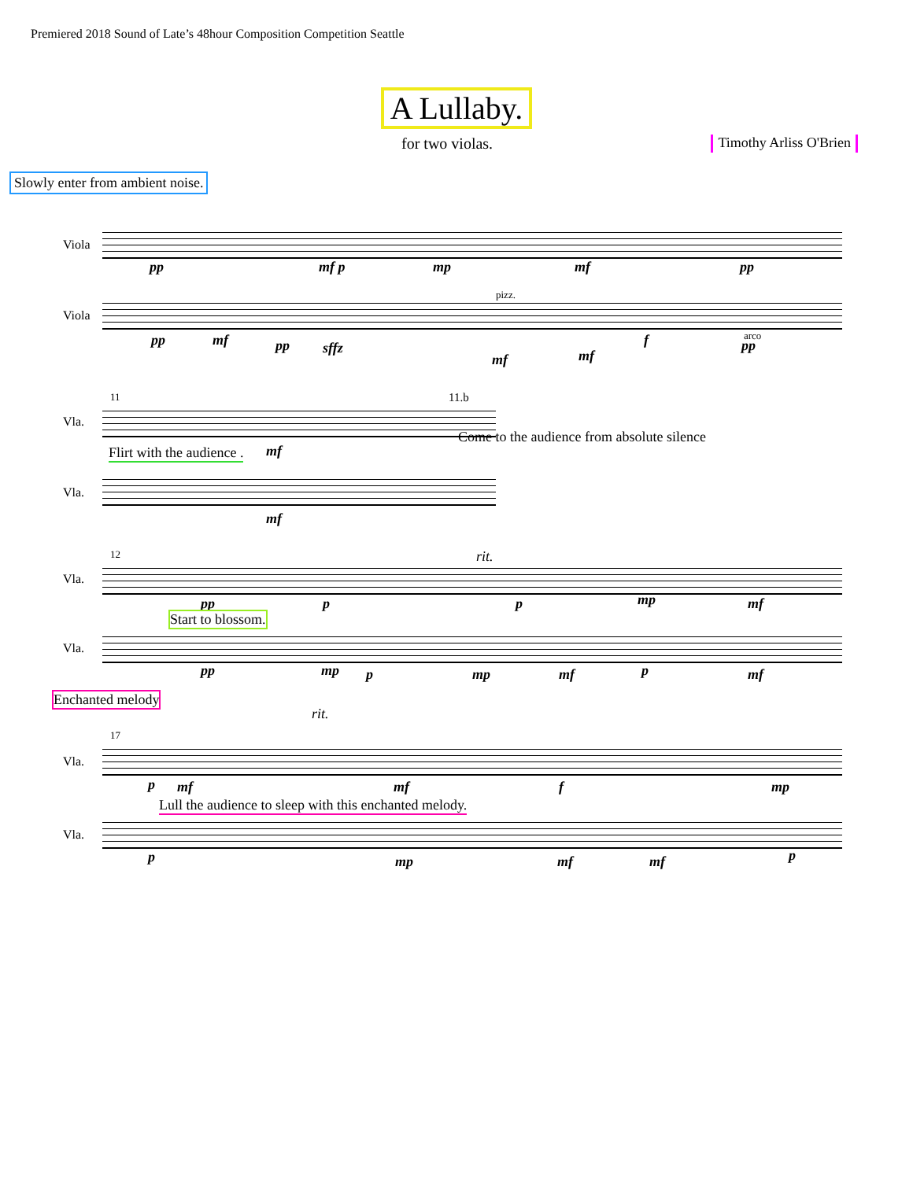Premiered 2018 Sound of Late’s 48hour Composition Competition Seattle
A Lullaby.
for two violas. Timothy Arliss O'Brien
Slowly enter from ambient noise.
Viola
pp mf p mp mf pp
Viola
pizz.
arco
pp mf pp sffz
mf mf
f pp
11 11.b
Vla.
Flirt with the audience . mf
Come to the audience from absolute silence
Vla.
mf
12 rit.
Vla.
pp p p mp mf
Start to blossom.
Vla.
pp mp p mp mf p mf
Enchanted melody
17
rit.
Vla.
p mf mf f mp
Lull the audience to sleep with this enchanted melody.
Vla.
p mp mf mf p